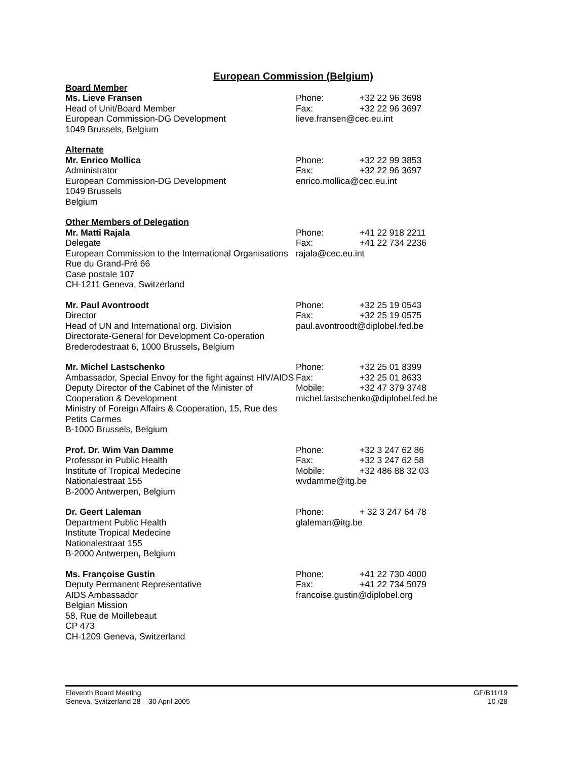European Commission (Belgium)
Board Member
Ms. Lieve Fransen
Head of Unit/Board Member
European Commission-DG Development
1049 Brussels, Belgium
Phone: +32 22 96 3698
Fax: +32 22 96 3697
lieve.fransen@cec.eu.int
Alternate
Mr. Enrico Mollica
Administrator
European Commission-DG Development
1049 Brussels
Belgium
Phone: +32 22 99 3853
Fax: +32 22 96 3697
enrico.mollica@cec.eu.int
Other Members of Delegation
Mr. Matti Rajala
Delegate
European Commission to the International Organisations
Rue du Grand-Pré 66
Case postale 107
CH-1211 Geneva, Switzerland
Phone: +41 22 918 2211
Fax: +41 22 734 2236
rajala@cec.eu.int
Mr. Paul Avontroodt
Director
Head of UN and International org. Division
Directorate-General for Development Co-operation
Brederodestraat 6, 1000 Brussels, Belgium
Phone: +32 25 19 0543
Fax: +32 25 19 0575
paul.avontroodt@diplobel.fed.be
Mr. Michel Lastschenko
Ambassador, Special Envoy for the fight against HIV/AIDS
Deputy Director of the Cabinet of the Minister of Cooperation & Development
Ministry of Foreign Affairs & Cooperation, 15, Rue des Petits Carmes
B-1000 Brussels, Belgium
Phone: +32 25 01 8399
Fax: +32 25 01 8633
Mobile: +32 47 379 3748
michel.lastschenko@diplobel.fed.be
Prof. Dr. Wim Van Damme
Professor in Public Health
Institute of Tropical Medecine
Nationalestraat 155
B-2000 Antwerpen, Belgium
Phone: +32 3 247 62 86
Fax: +32 3 247 62 58
Mobile: +32 486 88 32 03
wvdamme@itg.be
Dr. Geert Laleman
Department Public Health
Institute Tropical Medecine
Nationalestraat 155
B-2000 Antwerpen, Belgium
Phone: + 32 3 247 64 78
glaleman@itg.be
Ms. Françoise Gustin
Deputy Permanent Representative
AIDS Ambassador
Belgian Mission
58, Rue de Moillebeaut
CP 473
CH-1209 Geneva, Switzerland
Phone: +41 22 730 4000
Fax: +41 22 734 5079
francoise.gustin@diplobel.org
Eleventh Board Meeting
Geneva, Switzerland 28 – 30 April 2005
GF/B11/19
10 /28